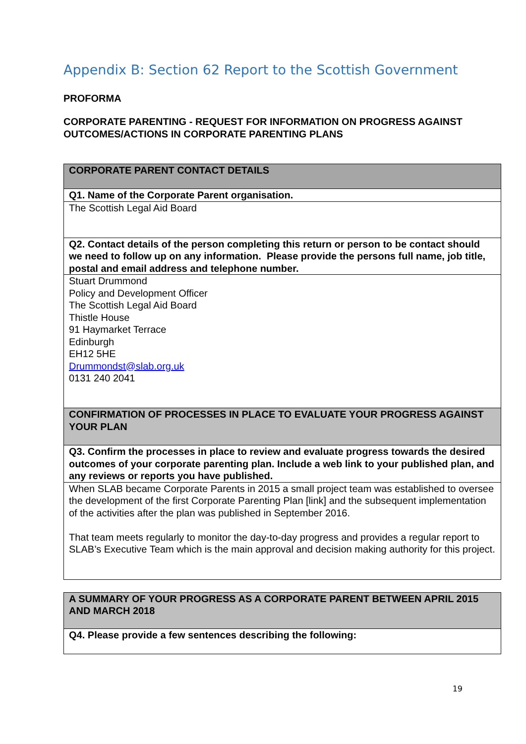Appendix B: Section 62 Report to the Scottish Government
PROFORMA
CORPORATE PARENTING - REQUEST FOR INFORMATION ON PROGRESS AGAINST OUTCOMES/ACTIONS IN CORPORATE PARENTING PLANS
| CORPORATE PARENT CONTACT DETAILS |
| Q1. Name of the Corporate Parent organisation. |
| The Scottish Legal Aid Board |
| Q2. Contact details of the person completing this return or person to be contact should we need to follow up on any information. Please provide the persons full name, job title, postal and email address and telephone number. |
| Stuart Drummond Policy and Development Officer The Scottish Legal Aid Board Thistle House 91 Haymarket Terrace Edinburgh EH12 5HE Drummondst@slab.org.uk 0131 240 2041 |
| CONFIRMATION OF PROCESSES IN PLACE TO EVALUATE YOUR PROGRESS AGAINST YOUR PLAN |
| Q3. Confirm the processes in place to review and evaluate progress towards the desired outcomes of your corporate parenting plan. Include a web link to your published plan, and any reviews or reports you have published. |
| When SLAB became Corporate Parents in 2015 a small project team was established to oversee the development of the first Corporate Parenting Plan [link] and the subsequent implementation of the activities after the plan was published in September 2016. That team meets regularly to monitor the day-to-day progress and provides a regular report to SLAB’s Executive Team which is the main approval and decision making authority for this project. |
| A SUMMARY OF YOUR PROGRESS AS A CORPORATE PARENT BETWEEN APRIL 2015 AND MARCH 2018 |
| Q4. Please provide a few sentences describing the following: |
19